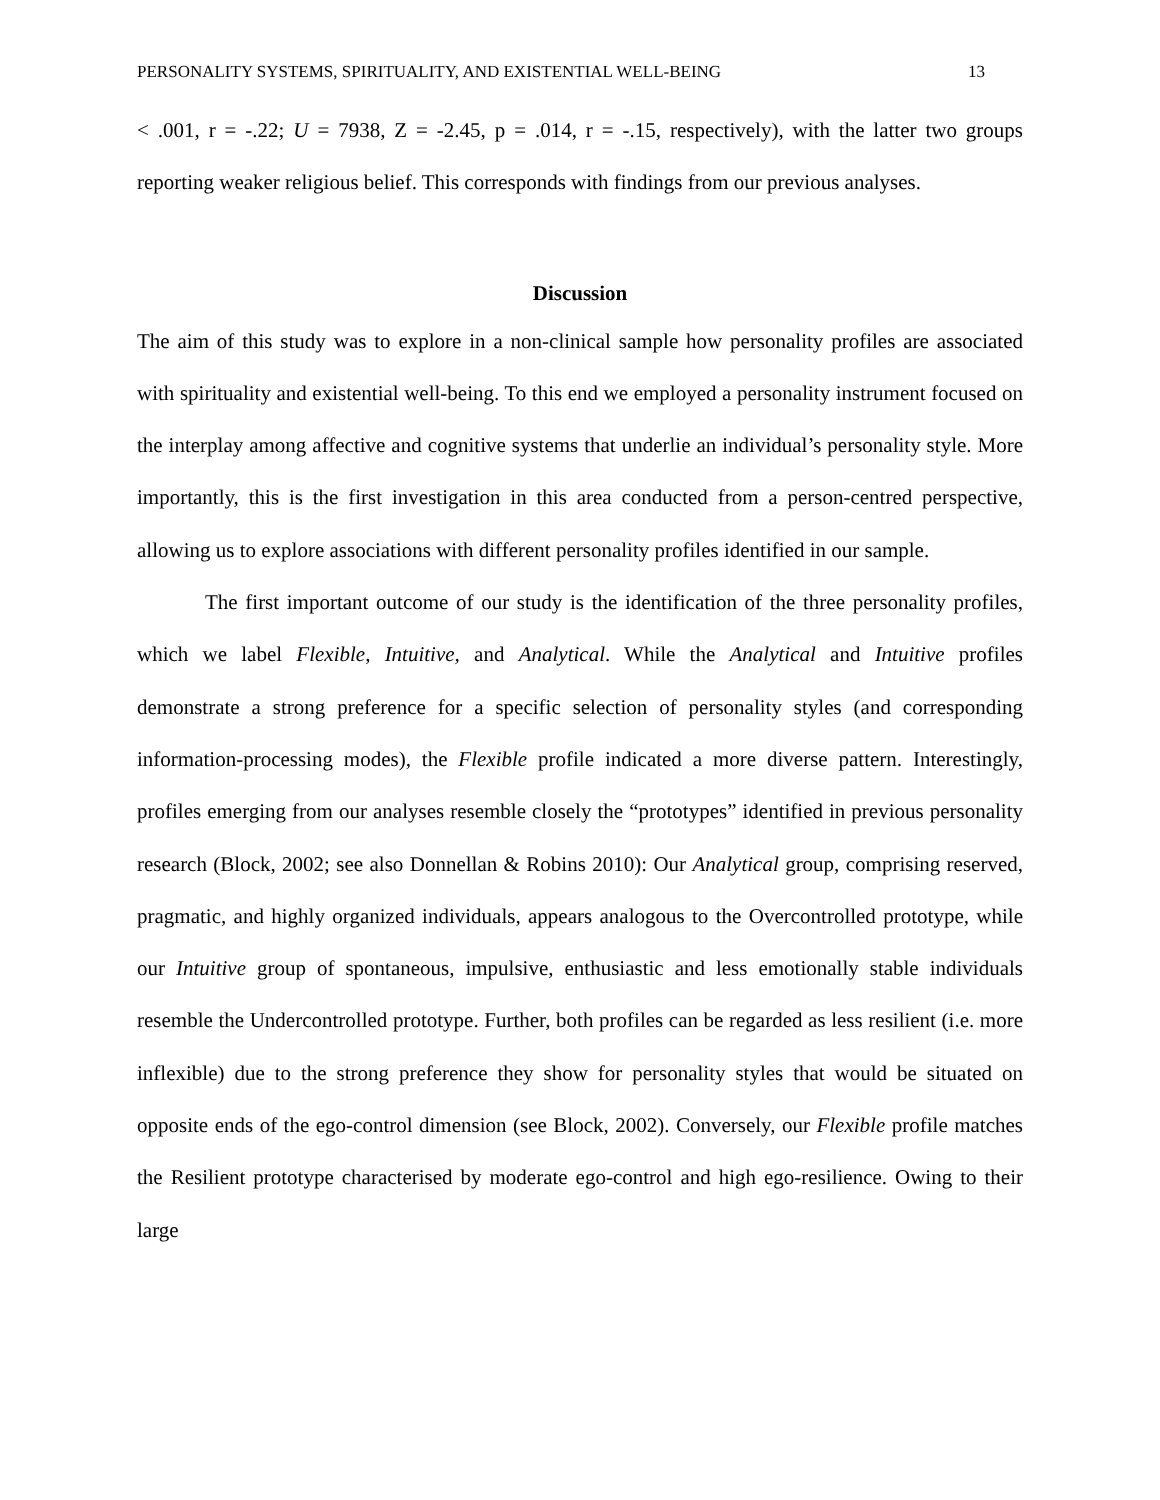PERSONALITY SYSTEMS, SPIRITUALITY, AND EXISTENTIAL WELL-BEING 13
< .001, r = -.22; U = 7938, Z = -2.45, p = .014, r = -.15, respectively), with the latter two groups reporting weaker religious belief. This corresponds with findings from our previous analyses.
Discussion
The aim of this study was to explore in a non-clinical sample how personality profiles are associated with spirituality and existential well-being. To this end we employed a personality instrument focused on the interplay among affective and cognitive systems that underlie an individual’s personality style. More importantly, this is the first investigation in this area conducted from a person-centred perspective, allowing us to explore associations with different personality profiles identified in our sample.
The first important outcome of our study is the identification of the three personality profiles, which we label Flexible, Intuitive, and Analytical. While the Analytical and Intuitive profiles demonstrate a strong preference for a specific selection of personality styles (and corresponding information-processing modes), the Flexible profile indicated a more diverse pattern. Interestingly, profiles emerging from our analyses resemble closely the “prototypes” identified in previous personality research (Block, 2002; see also Donnellan & Robins 2010): Our Analytical group, comprising reserved, pragmatic, and highly organized individuals, appears analogous to the Overcontrolled prototype, while our Intuitive group of spontaneous, impulsive, enthusiastic and less emotionally stable individuals resemble the Undercontrolled prototype. Further, both profiles can be regarded as less resilient (i.e. more inflexible) due to the strong preference they show for personality styles that would be situated on opposite ends of the ego-control dimension (see Block, 2002). Conversely, our Flexible profile matches the Resilient prototype characterised by moderate ego-control and high ego-resilience. Owing to their large